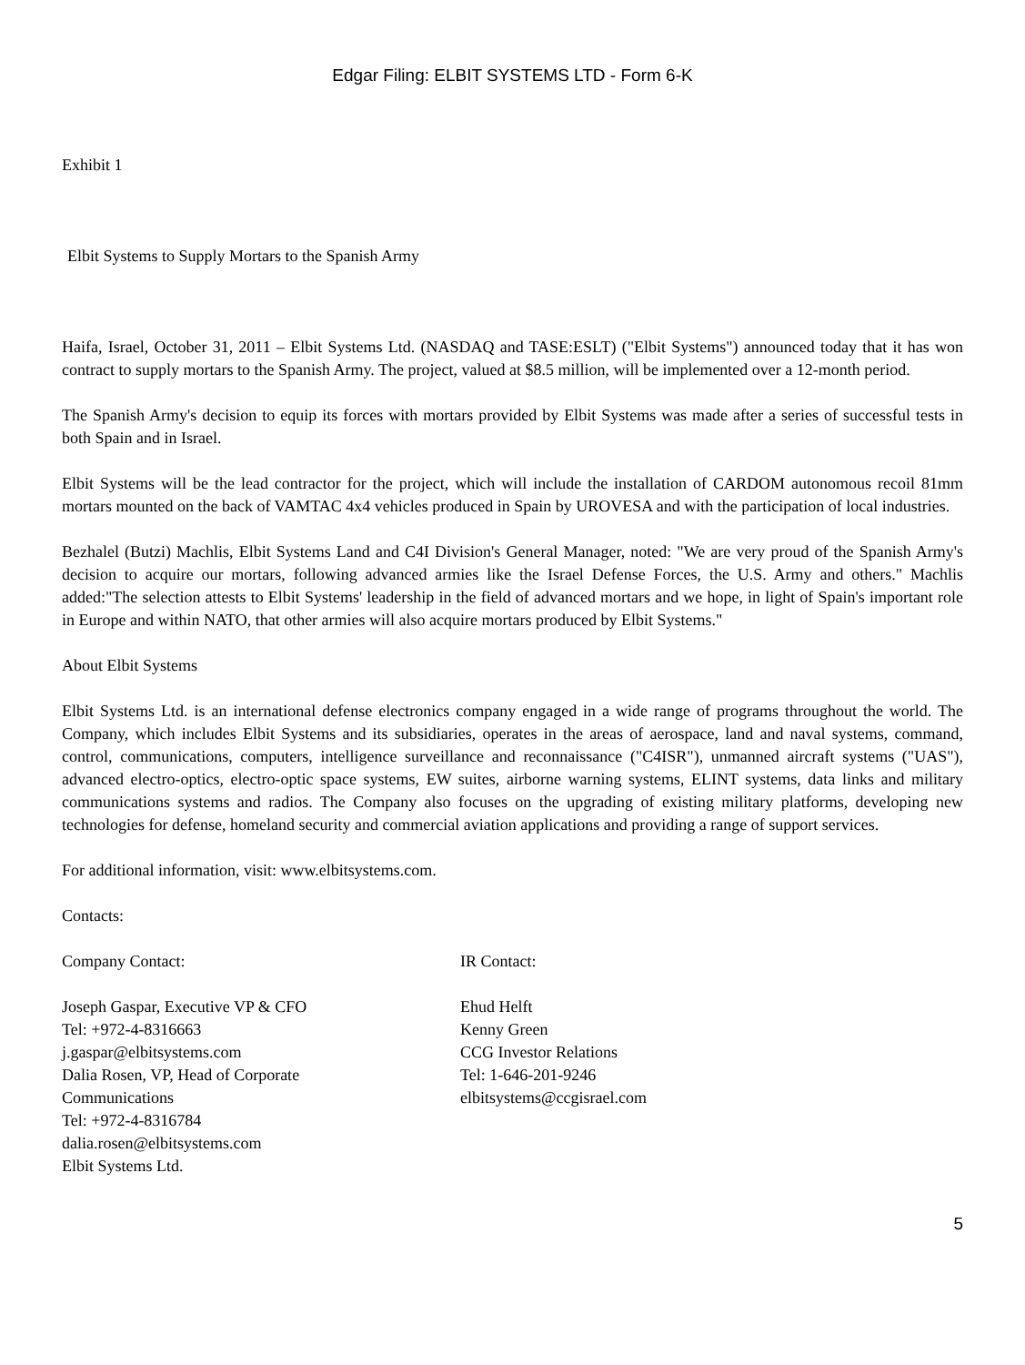Edgar Filing: ELBIT SYSTEMS LTD - Form 6-K
Exhibit 1
Elbit Systems to Supply Mortars to the Spanish Army
Haifa, Israel, October 31, 2011 – Elbit Systems Ltd. (NASDAQ and TASE:ESLT) ("Elbit Systems") announced today that it has won contract to supply mortars to the Spanish Army. The project, valued at $8.5 million, will be implemented over a 12-month period.
The Spanish Army's decision to equip its forces with mortars provided by Elbit Systems was made after a series of successful tests in both Spain and in Israel.
Elbit Systems will be the lead contractor for the project, which will include the installation of CARDOM autonomous recoil 81mm mortars mounted on the back of VAMTAC 4x4 vehicles produced in Spain by UROVESA and with the participation of local industries.
Bezhalel (Butzi) Machlis, Elbit Systems Land and C4I Division's General Manager, noted: "We are very proud of the Spanish Army's decision to acquire our mortars, following advanced armies like the Israel Defense Forces, the U.S. Army and others." Machlis added:"The selection attests to Elbit Systems' leadership in the field of advanced mortars and we hope, in light of Spain's important role in Europe and within NATO, that other armies will also acquire mortars produced by Elbit Systems."
About Elbit Systems
Elbit Systems Ltd. is an international defense electronics company engaged in a wide range of programs throughout the world. The Company, which includes Elbit Systems and its subsidiaries, operates in the areas of aerospace, land and naval systems, command, control, communications, computers, intelligence surveillance and reconnaissance ("C4ISR"), unmanned aircraft systems ("UAS"), advanced electro-optics, electro-optic space systems, EW suites, airborne warning systems, ELINT systems, data links and military communications systems and radios. The Company also focuses on the upgrading of existing military platforms, developing new technologies for defense, homeland security and commercial aviation applications and providing a range of support services.
For additional information, visit: www.elbitsystems.com.
Contacts:
Company Contact:
Joseph Gaspar, Executive VP & CFO
Tel: +972-4-8316663
j.gaspar@elbitsystems.com
Dalia Rosen, VP, Head of Corporate
Communications
Tel: +972-4-8316784
dalia.rosen@elbitsystems.com
Elbit Systems Ltd.
IR Contact:
Ehud Helft
Kenny Green
CCG Investor Relations
Tel: 1-646-201-9246
elbitsystems@ccgisrael.com
5